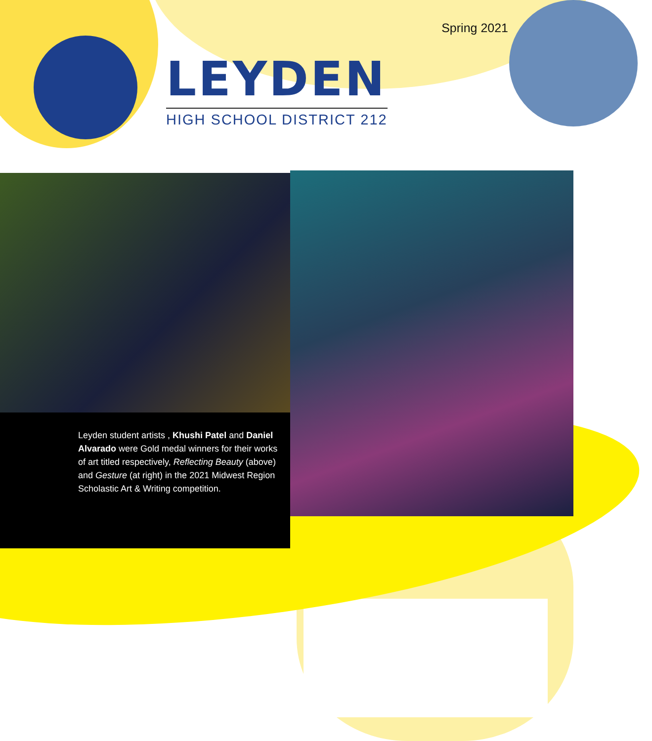Spring 2021
LEYDEN
HIGH SCHOOL DISTRICT 212
Leyden student artists , Khushi Patel and Daniel Alvarado were Gold medal winners for their works of art titled respectively, Reflecting Beauty (above) and Gesture (at right) in the 2021 Midwest Region Scholastic Art & Writing competition.